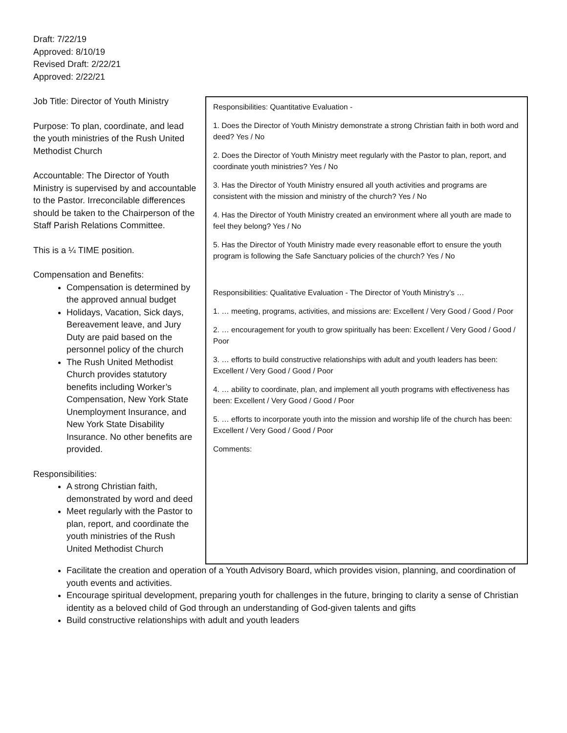Draft: 7/22/19
Approved: 8/10/19
Revised Draft: 2/22/21
Approved: 2/22/21
Job Title: Director of Youth Ministry
Purpose: To plan, coordinate, and lead the youth ministries of the Rush United Methodist Church
Accountable: The Director of Youth Ministry is supervised by and accountable to the Pastor. Irreconcilable differences should be taken to the Chairperson of the Staff Parish Relations Committee.
This is a ¼ TIME position.
Compensation and Benefits:
Compensation is determined by the approved annual budget
Holidays, Vacation, Sick days, Bereavement leave, and Jury Duty are paid based on the personnel policy of the church
The Rush United Methodist Church provides statutory benefits including Worker’s Compensation, New York State Unemployment Insurance, and New York State Disability Insurance. No other benefits are provided.
Responsibilities:
A strong Christian faith, demonstrated by word and deed
Meet regularly with the Pastor to plan, report, and coordinate the youth ministries of the Rush United Methodist Church
Responsibilities: Quantitative Evaluation -
1. Does the Director of Youth Ministry demonstrate a strong Christian faith in both word and deed? Yes / No
2. Does the Director of Youth Ministry meet regularly with the Pastor to plan, report, and coordinate youth ministries? Yes / No
3. Has the Director of Youth Ministry ensured all youth activities and programs are consistent with the mission and ministry of the church? Yes / No
4. Has the Director of Youth Ministry created an environment where all youth are made to feel they belong? Yes / No
5. Has the Director of Youth Ministry made every reasonable effort to ensure the youth program is following the Safe Sanctuary policies of the church? Yes / No
Responsibilities: Qualitative Evaluation - The Director of Youth Ministry’s …
1. … meeting, programs, activities, and missions are: Excellent / Very Good / Good / Poor
2. … encouragement for youth to grow spiritually has been: Excellent / Very Good / Good / Poor
3. … efforts to build constructive relationships with adult and youth leaders has been: Excellent / Very Good / Good / Poor
4. … ability to coordinate, plan, and implement all youth programs with effectiveness has been: Excellent / Very Good / Good / Poor
5. … efforts to incorporate youth into the mission and worship life of the church has been: Excellent / Very Good / Good / Poor
Comments:
Facilitate the creation and operation of a Youth Advisory Board, which provides vision, planning, and coordination of youth events and activities.
Encourage spiritual development, preparing youth for challenges in the future, bringing to clarity a sense of Christian identity as a beloved child of God through an understanding of God-given talents and gifts
Build constructive relationships with adult and youth leaders